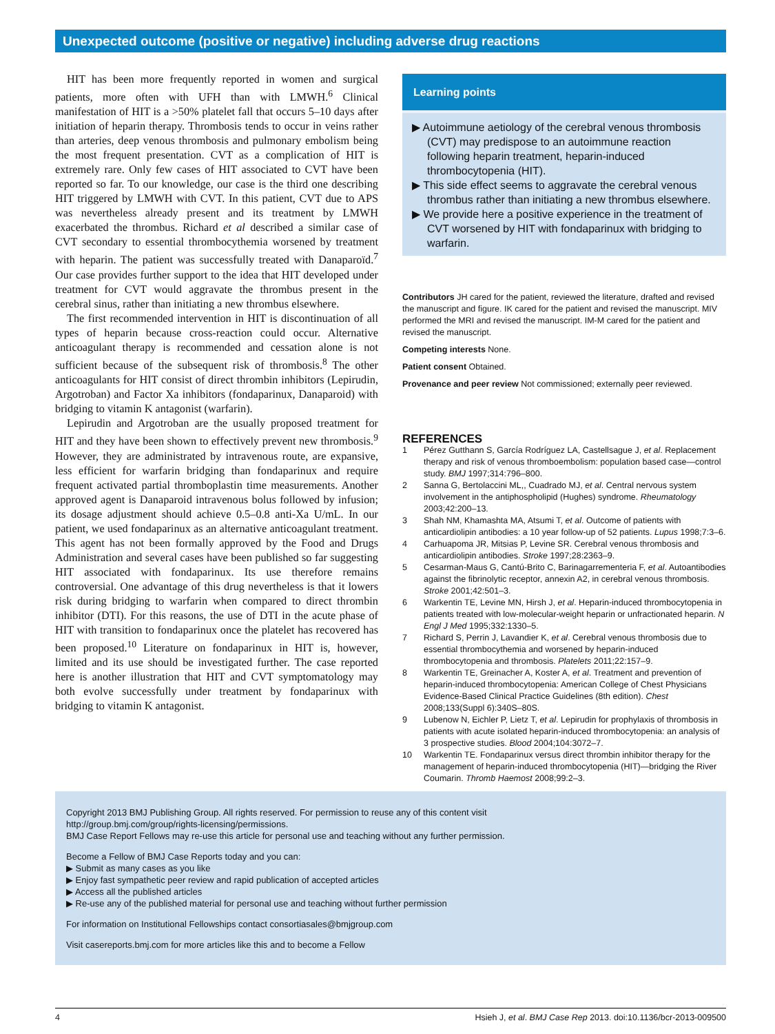Unexpected outcome (positive or negative) including adverse drug reactions
HIT has been more frequently reported in women and surgical patients, more often with UFH than with LMWH.<sup>6</sup> Clinical manifestation of HIT is a >50% platelet fall that occurs 5–10 days after initiation of heparin therapy. Thrombosis tends to occur in veins rather than arteries, deep venous thrombosis and pulmonary embolism being the most frequent presentation. CVT as a complication of HIT is extremely rare. Only few cases of HIT associated to CVT have been reported so far. To our knowledge, our case is the third one describing HIT triggered by LMWH with CVT. In this patient, CVT due to APS was nevertheless already present and its treatment by LMWH exacerbated the thrombus. Richard et al described a similar case of CVT secondary to essential thrombocythemia worsened by treatment with heparin. The patient was successfully treated with Danaparoïd.<sup>7</sup> Our case provides further support to the idea that HIT developed under treatment for CVT would aggravate the thrombus present in the cerebral sinus, rather than initiating a new thrombus elsewhere.
The first recommended intervention in HIT is discontinuation of all types of heparin because cross-reaction could occur. Alternative anticoagulant therapy is recommended and cessation alone is not sufficient because of the subsequent risk of thrombosis.<sup>8</sup> The other anticoagulants for HIT consist of direct thrombin inhibitors (Lepirudin, Argotroban) and Factor Xa inhibitors (fondaparinux, Danaparoid) with bridging to vitamin K antagonist (warfarin).
Lepirudin and Argotroban are the usually proposed treatment for HIT and they have been shown to effectively prevent new thrombosis.<sup>9</sup> However, they are administrated by intravenous route, are expansive, less efficient for warfarin bridging than fondaparinux and require frequent activated partial thromboplastin time measurements. Another approved agent is Danaparoid intravenous bolus followed by infusion; its dosage adjustment should achieve 0.5–0.8 anti-Xa U/mL. In our patient, we used fondaparinux as an alternative anticoagulant treatment. This agent has not been formally approved by the Food and Drugs Administration and several cases have been published so far suggesting HIT associated with fondaparinux. Its use therefore remains controversial. One advantage of this drug nevertheless is that it lowers risk during bridging to warfarin when compared to direct thrombin inhibitor (DTI). For this reasons, the use of DTI in the acute phase of HIT with transition to fondaparinux once the platelet has recovered has been proposed.<sup>10</sup> Literature on fondaparinux in HIT is, however, limited and its use should be investigated further. The case reported here is another illustration that HIT and CVT symptomatology may both evolve successfully under treatment by fondaparinux with bridging to vitamin K antagonist.
Learning points
▶ Autoimmune aetiology of the cerebral venous thrombosis (CVT) may predispose to an autoimmune reaction following heparin treatment, heparin-induced thrombocytopenia (HIT).
▶ This side effect seems to aggravate the cerebral venous thrombus rather than initiating a new thrombus elsewhere.
▶ We provide here a positive experience in the treatment of CVT worsened by HIT with fondaparinux with bridging to warfarin.
Contributors JH cared for the patient, reviewed the literature, drafted and revised the manuscript and figure. IK cared for the patient and revised the manuscript. MIV performed the MRI and revised the manuscript. IM-M cared for the patient and revised the manuscript.
Competing interests None.
Patient consent Obtained.
Provenance and peer review Not commissioned; externally peer reviewed.
REFERENCES
1 Pérez Gutthann S, García Rodríguez LA, Castellsague J, et al. Replacement therapy and risk of venous thromboembolism: population based case—control study. BMJ 1997;314:796–800.
2 Sanna G, Bertolaccini ML,, Cuadrado MJ, et al. Central nervous system involvement in the antiphospholipid (Hughes) syndrome. Rheumatology 2003;42:200–13.
3 Shah NM, Khamashta MA, Atsumi T, et al. Outcome of patients with anticardiolipin antibodies: a 10 year follow-up of 52 patients. Lupus 1998;7:3–6.
4 Carhuapoma JR, Mitsias P, Levine SR. Cerebral venous thrombosis and anticardiolipin antibodies. Stroke 1997;28:2363–9.
5 Cesarman-Maus G, Cantú-Brito C, Barinagarrementeria F, et al. Autoantibodies against the fibrinolytic receptor, annexin A2, in cerebral venous thrombosis. Stroke 2001;42:501–3.
6 Warkentin TE, Levine MN, Hirsh J, et al. Heparin-induced thrombocytopenia in patients treated with low-molecular-weight heparin or unfractionated heparin. N Engl J Med 1995;332:1330–5.
7 Richard S, Perrin J, Lavandier K, et al. Cerebral venous thrombosis due to essential thrombocythemia and worsened by heparin-induced thrombocytopenia and thrombosis. Platelets 2011;22:157–9.
8 Warkentin TE, Greinacher A, Koster A, et al. Treatment and prevention of heparin-induced thrombocytopenia: American College of Chest Physicians Evidence-Based Clinical Practice Guidelines (8th edition). Chest 2008;133(Suppl 6):340S–80S.
9 Lubenow N, Eichler P, Lietz T, et al. Lepirudin for prophylaxis of thrombosis in patients with acute isolated heparin-induced thrombocytopenia: an analysis of 3 prospective studies. Blood 2004;104:3072–7.
10 Warkentin TE. Fondaparinux versus direct thrombin inhibitor therapy for the management of heparin-induced thrombocytopenia (HIT)—bridging the River Coumarin. Thromb Haemost 2008;99:2–3.
Copyright 2013 BMJ Publishing Group. All rights reserved. For permission to reuse any of this content visit
http://group.bmj.com/group/rights-licensing/permissions.
BMJ Case Report Fellows may re-use this article for personal use and teaching without any further permission.
Become a Fellow of BMJ Case Reports today and you can:
▶ Submit as many cases as you like
▶ Enjoy fast sympathetic peer review and rapid publication of accepted articles
▶ Access all the published articles
▶ Re-use any of the published material for personal use and teaching without further permission
For information on Institutional Fellowships contact consortiasales@bmjgroup.com
Visit casereports.bmj.com for more articles like this and to become a Fellow
4 Hsieh J, et al. BMJ Case Rep 2013. doi:10.1136/bcr-2013-009500